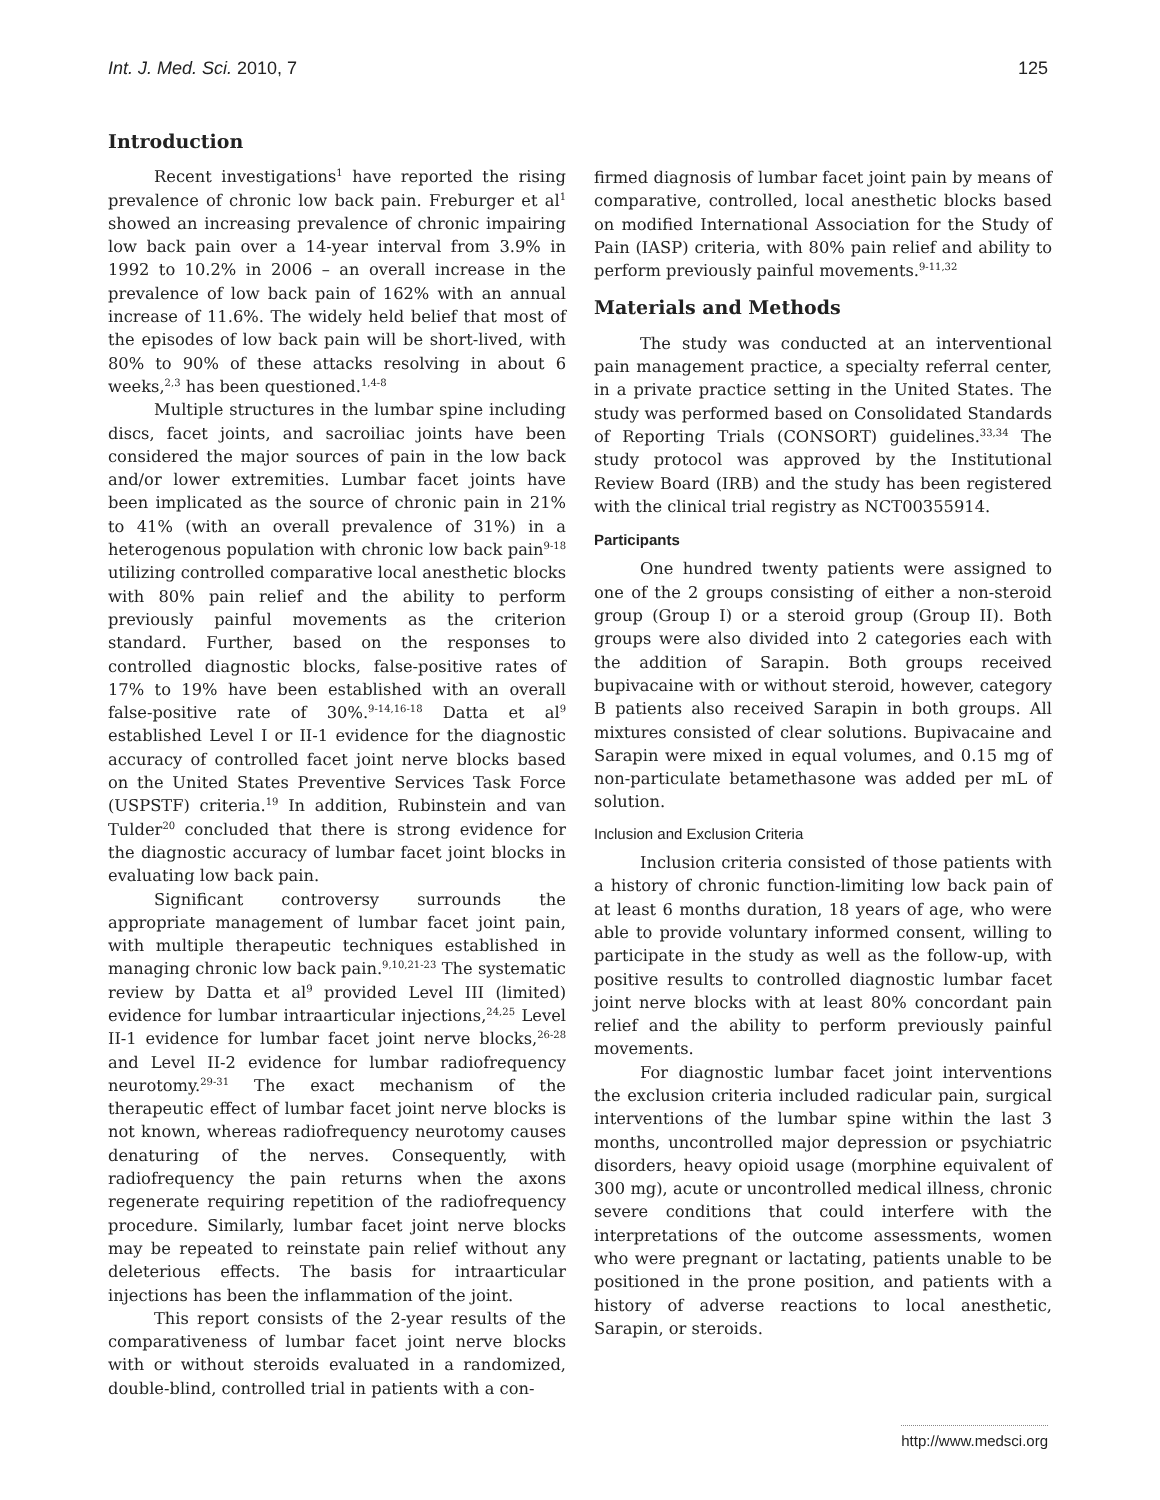Int. J. Med. Sci. 2010, 7 125
Introduction
Recent investigations<sup>1</sup> have reported the rising prevalence of chronic low back pain. Freburger et al<sup>1</sup> showed an increasing prevalence of chronic impairing low back pain over a 14-year interval from 3.9% in 1992 to 10.2% in 2006 – an overall increase in the prevalence of low back pain of 162% with an annual increase of 11.6%. The widely held belief that most of the episodes of low back pain will be short-lived, with 80% to 90% of these attacks resolving in about 6 weeks,<sup>2,3</sup> has been questioned.<sup>1,4-8</sup>
Multiple structures in the lumbar spine including discs, facet joints, and sacroiliac joints have been considered the major sources of pain in the low back and/or lower extremities. Lumbar facet joints have been implicated as the source of chronic pain in 21% to 41% (with an overall prevalence of 31%) in a heterogenous population with chronic low back pain<sup>9-18</sup> utilizing controlled comparative local anesthetic blocks with 80% pain relief and the ability to perform previously painful movements as the criterion standard. Further, based on the responses to controlled diagnostic blocks, false-positive rates of 17% to 19% have been established with an overall false-positive rate of 30%.<sup>9-14,16-18</sup> Datta et al<sup>9</sup> established Level I or II-1 evidence for the diagnostic accuracy of controlled facet joint nerve blocks based on the United States Preventive Services Task Force (USPSTF) criteria.<sup>19</sup> In addition, Rubinstein and van Tulder<sup>20</sup> concluded that there is strong evidence for the diagnostic accuracy of lumbar facet joint blocks in evaluating low back pain.
Significant controversy surrounds the appropriate management of lumbar facet joint pain, with multiple therapeutic techniques established in managing chronic low back pain.<sup>9,10,21-23</sup> The systematic review by Datta et al<sup>9</sup> provided Level III (limited) evidence for lumbar intraarticular injections,<sup>24,25</sup> Level II-1 evidence for lumbar facet joint nerve blocks,<sup>26-28</sup> and Level II-2 evidence for lumbar radiofrequency neurotomy.<sup>29-31</sup> The exact mechanism of the therapeutic effect of lumbar facet joint nerve blocks is not known, whereas radiofrequency neurotomy causes denaturing of the nerves. Consequently, with radiofrequency the pain returns when the axons regenerate requiring repetition of the radiofrequency procedure. Similarly, lumbar facet joint nerve blocks may be repeated to reinstate pain relief without any deleterious effects. The basis for intraarticular injections has been the inflammation of the joint.
This report consists of the 2-year results of the comparativeness of lumbar facet joint nerve blocks with or without steroids evaluated in a randomized, double-blind, controlled trial in patients with a con-
firmed diagnosis of lumbar facet joint pain by means of comparative, controlled, local anesthetic blocks based on modified International Association for the Study of Pain (IASP) criteria, with 80% pain relief and ability to perform previously painful movements.<sup>9-11,32</sup>
Materials and Methods
The study was conducted at an interventional pain management practice, a specialty referral center, in a private practice setting in the United States. The study was performed based on Consolidated Standards of Reporting Trials (CONSORT) guidelines.<sup>33,34</sup> The study protocol was approved by the Institutional Review Board (IRB) and the study has been registered with the clinical trial registry as NCT00355914.
Participants
One hundred twenty patients were assigned to one of the 2 groups consisting of either a non-steroid group (Group I) or a steroid group (Group II). Both groups were also divided into 2 categories each with the addition of Sarapin. Both groups received bupivacaine with or without steroid, however, category B patients also received Sarapin in both groups. All mixtures consisted of clear solutions. Bupivacaine and Sarapin were mixed in equal volumes, and 0.15 mg of non-particulate betamethasone was added per mL of solution.
Inclusion and Exclusion Criteria
Inclusion criteria consisted of those patients with a history of chronic function-limiting low back pain of at least 6 months duration, 18 years of age, who were able to provide voluntary informed consent, willing to participate in the study as well as the follow-up, with positive results to controlled diagnostic lumbar facet joint nerve blocks with at least 80% concordant pain relief and the ability to perform previously painful movements.
For diagnostic lumbar facet joint interventions the exclusion criteria included radicular pain, surgical interventions of the lumbar spine within the last 3 months, uncontrolled major depression or psychiatric disorders, heavy opioid usage (morphine equivalent of 300 mg), acute or uncontrolled medical illness, chronic severe conditions that could interfere with the interpretations of the outcome assessments, women who were pregnant or lactating, patients unable to be positioned in the prone position, and patients with a history of adverse reactions to local anesthetic, Sarapin, or steroids.
http://www.medsci.org